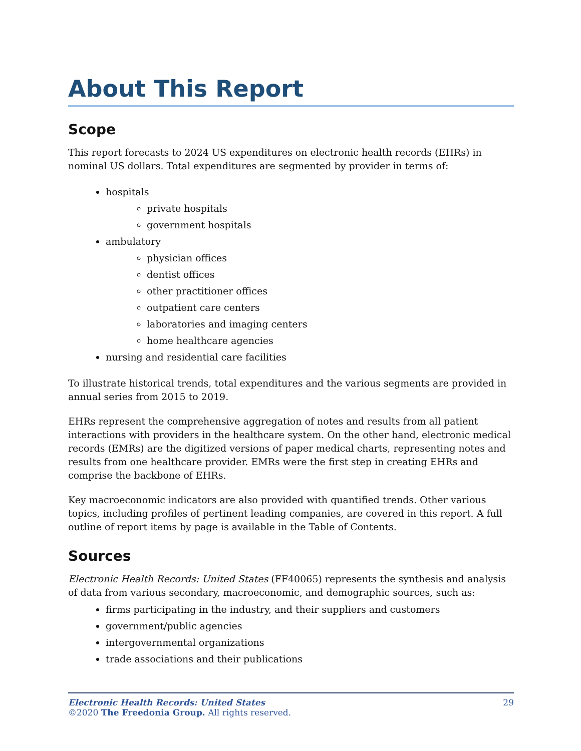About This Report
Scope
This report forecasts to 2024 US expenditures on electronic health records (EHRs) in nominal US dollars. Total expenditures are segmented by provider in terms of:
hospitals
private hospitals
government hospitals
ambulatory
physician offices
dentist offices
other practitioner offices
outpatient care centers
laboratories and imaging centers
home healthcare agencies
nursing and residential care facilities
To illustrate historical trends, total expenditures and the various segments are provided in annual series from 2015 to 2019.
EHRs represent the comprehensive aggregation of notes and results from all patient interactions with providers in the healthcare system. On the other hand, electronic medical records (EMRs) are the digitized versions of paper medical charts, representing notes and results from one healthcare provider. EMRs were the first step in creating EHRs and comprise the backbone of EHRs.
Key macroeconomic indicators are also provided with quantified trends. Other various topics, including profiles of pertinent leading companies, are covered in this report. A full outline of report items by page is available in the Table of Contents.
Sources
Electronic Health Records: United States (FF40065) represents the synthesis and analysis of data from various secondary, macroeconomic, and demographic sources, such as:
firms participating in the industry, and their suppliers and customers
government/public agencies
intergovernmental organizations
trade associations and their publications
Electronic Health Records: United States
©2020 The Freedonia Group. All rights reserved.
29